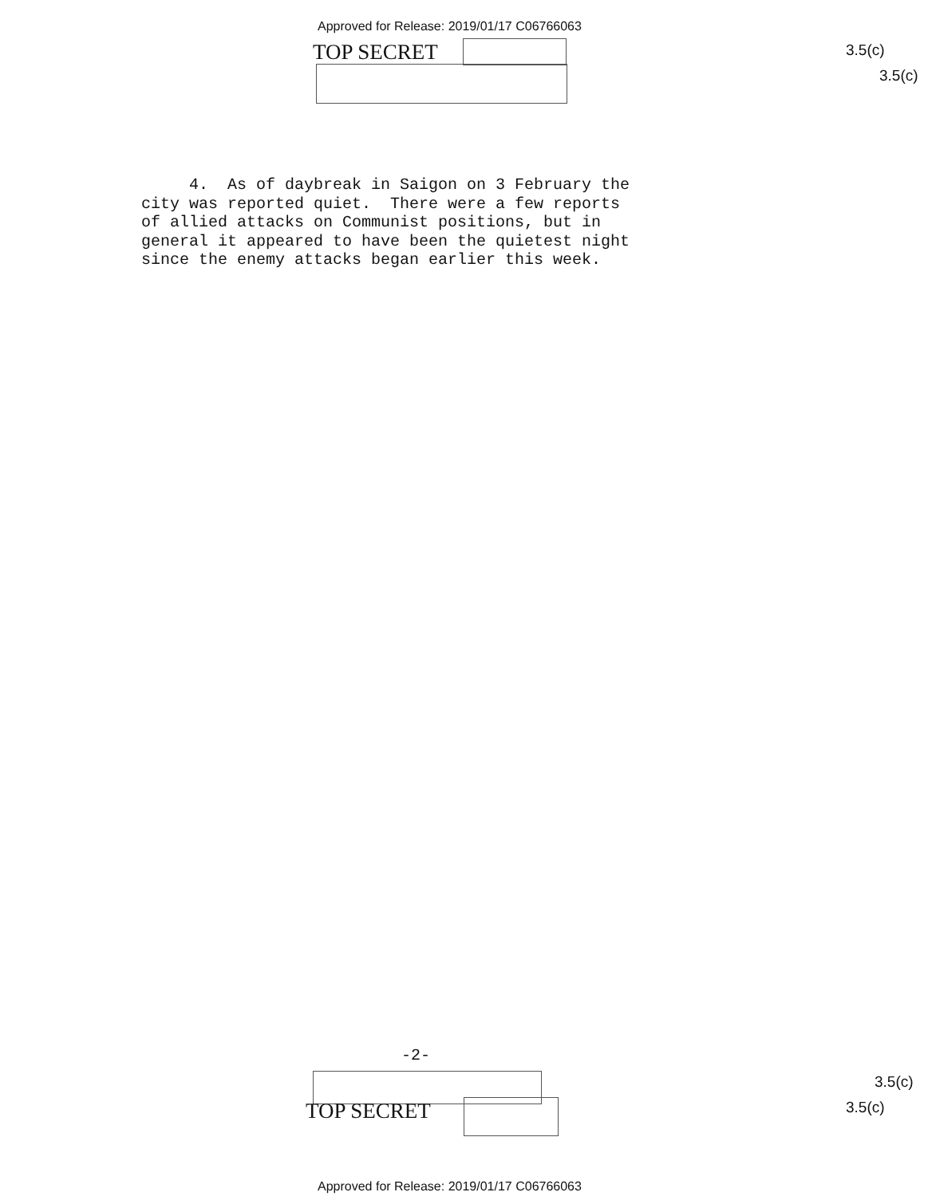Approved for Release: 2019/01/17 C06766063
TOP SECRET 3.5(c)
3.5(c)
4. As of daybreak in Saigon on 3 February the city was reported quiet. There were a few reports of allied attacks on Communist positions, but in general it appeared to have been the quietest night since the enemy attacks began earlier this week.
-2-
TOP SECRET
3.5(c)
3.5(c)
Approved for Release: 2019/01/17 C06766063